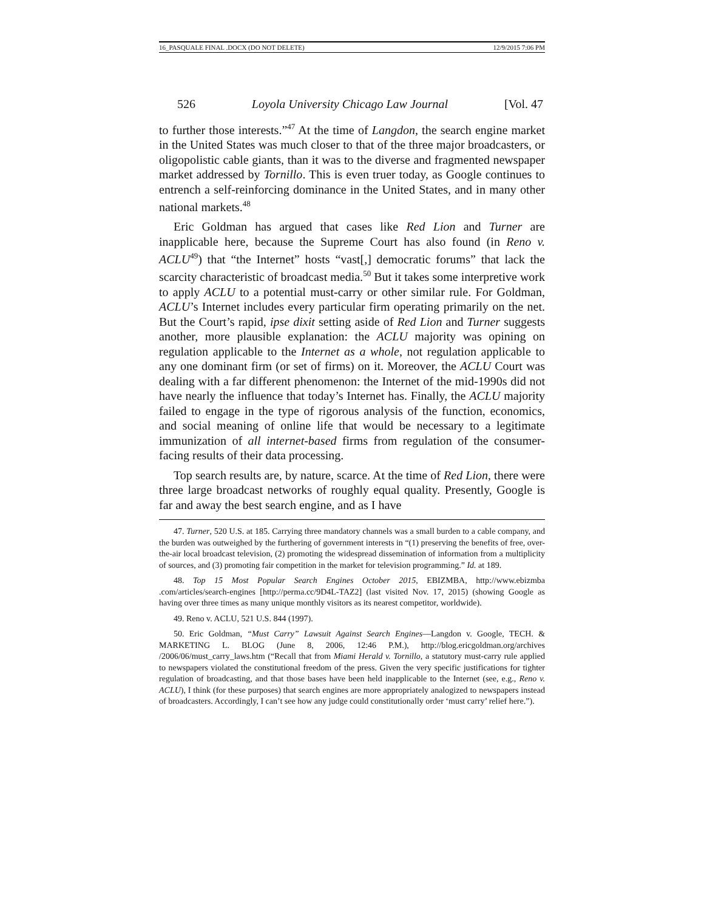16_PASQUALE FINAL .DOCX (DO NOT DELETE) 12/9/2015 7:06 PM
526 Loyola University Chicago Law Journal [Vol. 47
to further those interests.”<sup>47</sup> At the time of Langdon, the search engine market in the United States was much closer to that of the three major broadcasters, or oligopolistic cable giants, than it was to the diverse and fragmented newspaper market addressed by Tornillo. This is even truer today, as Google continues to entrench a self-reinforcing dominance in the United States, and in many other national markets.<sup>48</sup>
Eric Goldman has argued that cases like Red Lion and Turner are inapplicable here, because the Supreme Court has also found (in Reno v. ACLU<sup>49</sup>) that “the Internet” hosts “vast[,] democratic forums” that lack the scarcity characteristic of broadcast media.<sup>50</sup> But it takes some interpretive work to apply ACLU to a potential must-carry or other similar rule. For Goldman, ACLU’s Internet includes every particular firm operating primarily on the net. But the Court’s rapid, ipse dixit setting aside of Red Lion and Turner suggests another, more plausible explanation: the ACLU majority was opining on regulation applicable to the Internet as a whole, not regulation applicable to any one dominant firm (or set of firms) on it. Moreover, the ACLU Court was dealing with a far different phenomenon: the Internet of the mid-1990s did not have nearly the influence that today’s Internet has. Finally, the ACLU majority failed to engage in the type of rigorous analysis of the function, economics, and social meaning of online life that would be necessary to a legitimate immunization of all internet-based firms from regulation of the consumer-facing results of their data processing.
Top search results are, by nature, scarce. At the time of Red Lion, there were three large broadcast networks of roughly equal quality. Presently, Google is far and away the best search engine, and as I have
47. Turner, 520 U.S. at 185. Carrying three mandatory channels was a small burden to a cable company, and the burden was outweighed by the furthering of government interests in “(1) preserving the benefits of free, over-the-air local broadcast television, (2) promoting the widespread dissemination of information from a multiplicity of sources, and (3) promoting fair competition in the market for television programming.” Id. at 189.
48. Top 15 Most Popular Search Engines October 2015, EBIZMBA, http://www.ebizmba .com/articles/search-engines [http://perma.cc/9D4L-TAZ2] (last visited Nov. 17, 2015) (showing Google as having over three times as many unique monthly visitors as its nearest competitor, worldwide).
49. Reno v. ACLU, 521 U.S. 844 (1997).
50. Eric Goldman, “Must Carry” Lawsuit Against Search Engines—Langdon v. Google, TECH. & MARKETING L. BLOG (June 8, 2006, 12:46 P.M.), http://blog.ericgoldman.org/archives /2006/06/must_carry_laws.htm (“Recall that from Miami Herald v. Tornillo, a statutory must-carry rule applied to newspapers violated the constitutional freedom of the press. Given the very specific justifications for tighter regulation of broadcasting, and that those bases have been held inapplicable to the Internet (see, e.g., Reno v. ACLU), I think (for these purposes) that search engines are more appropriately analogized to newspapers instead of broadcasters. Accordingly, I can’t see how any judge could constitutionally order ‘must carry’ relief here.”).